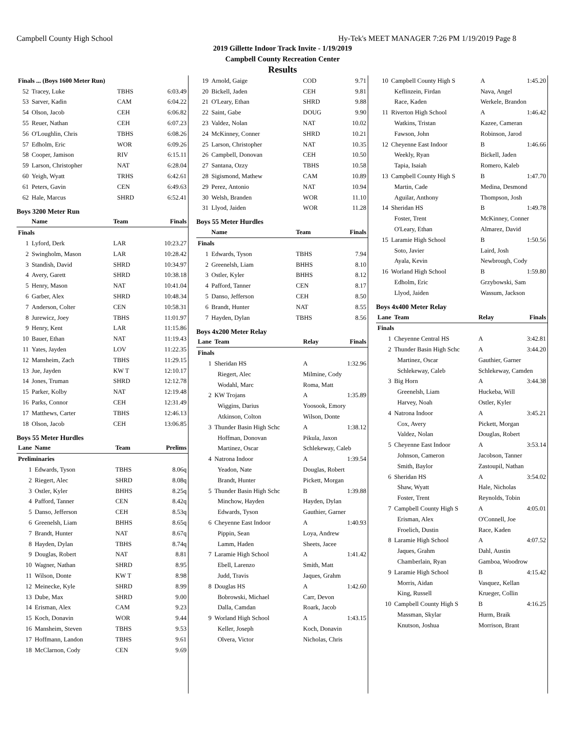Campbell County High School Hy-Tek's MEET MANAGER 7:26 PM 1/19/2019 Page 8
2019 Gillette Indoor Track Invite - 1/19/2019
Campbell County Recreation Center
Results
| Finals ... (Boys 1600 Meter Run) | | | |
| 52 | Tracey, Luke | TBHS | 6:03.49 |
| 53 | Sarver, Kadin | CAM | 6:04.22 |
| 54 | Olson, Jacob | CEH | 6:06.82 |
| 55 | Reuer, Nathan | CEH | 6:07.23 |
| 56 | O'Loughlin, Chris | TBHS | 6:08.26 |
| 57 | Edholm, Eric | WOR | 6:09.26 |
| 58 | Cooper, Jamison | RIV | 6:15.11 |
| 59 | Larson, Christopher | NAT | 6:28.04 |
| 60 | Yeigh, Wyatt | TRHS | 6:42.61 |
| 61 | Peters, Gavin | CEN | 6:49.63 |
| 62 | Hale, Marcus | SHRD | 6:52.41 |
Boys 3200 Meter Run
| | Name | Team | Finals |
| --- | --- | --- | --- |
| Finals | | | |
| 1 | Lyford, Derk | LAR | 10:23.27 |
| 2 | Swingholm, Mason | LAR | 10:28.42 |
| 3 | Standish, David | SHRD | 10:34.97 |
| 4 | Avery, Garett | SHRD | 10:38.18 |
| 5 | Henry, Mason | NAT | 10:41.04 |
| 6 | Garber, Alex | SHRD | 10:48.34 |
| 7 | Anderson, Colter | CEN | 10:58.31 |
| 8 | Jurewicz, Joey | TBHS | 11:01.97 |
| 9 | Henry, Kent | LAR | 11:15.86 |
| 10 | Bauer, Ethan | NAT | 11:19.43 |
| 11 | Yates, Jayden | LOV | 11:22.35 |
| 12 | Mansheim, Zach | TBHS | 11:29.15 |
| 13 | Jue, Jayden | KW T | 12:10.17 |
| 14 | Jones, Truman | SHRD | 12:12.78 |
| 15 | Parker, Kolby | NAT | 12:19.48 |
| 16 | Parks, Connor | CEH | 12:31.49 |
| 17 | Matthews, Carter | TBHS | 12:46.13 |
| 18 | Olson, Jacob | CEH | 13:06.85 |
Boys 55 Meter Hurdles
| Lane | Name | Team | Prelims |
| --- | --- | --- | --- |
| Preliminaries | | | |
| 1 | Edwards, Tyson | TBHS | 8.06q |
| 2 | Riegert, Alec | SHRD | 8.08q |
| 3 | Ostler, Kyler | BHHS | 8.25q |
| 4 | Pafford, Tanner | CEN | 8.42q |
| 5 | Danso, Jefferson | CEH | 8.53q |
| 6 | Greenelsh, Liam | BHHS | 8.65q |
| 7 | Brandt, Hunter | NAT | 8.67q |
| 8 | Hayden, Dylan | TBHS | 8.74q |
| 9 | Douglas, Robert | NAT | 8.81 |
| 10 | Wagner, Nathan | SHRD | 8.95 |
| 11 | Wilson, Donte | KW T | 8.98 |
| 12 | Meinecke, Kyle | SHRD | 8.99 |
| 13 | Dube, Max | SHRD | 9.00 |
| 14 | Erisman, Alex | CAM | 9.23 |
| 15 | Koch, Donavin | WOR | 9.44 |
| 16 | Mansheim, Steven | TBHS | 9.53 |
| 17 | Hoffmann, Landon | TBHS | 9.61 |
| 18 | McClarnon, Cody | CEN | 9.69 |
| 19 | Arnold, Gaige | COD | 9.71 |
| 20 | Bickell, Jaden | CEH | 9.81 |
| 21 | O'Leary, Ethan | SHRD | 9.88 |
| 22 | Saint, Gabe | DOUG | 9.90 |
| 23 | Valdez, Nolan | NAT | 10.02 |
| 24 | McKinney, Conner | SHRD | 10.21 |
| 25 | Larson, Christopher | NAT | 10.35 |
| 26 | Campbell, Donovan | CEH | 10.50 |
| 27 | Santana, Ozzy | TBHS | 10.58 |
| 28 | Sigismond, Mathew | CAM | 10.89 |
| 29 | Perez, Antonio | NAT | 10.94 |
| 30 | Welsh, Branden | WOR | 11.10 |
| 31 | Llyod, Jaiden | WOR | 11.28 |
Boys 55 Meter Hurdles
| | Name | Team | Finals |
| --- | --- | --- | --- |
| Finals | | | |
| 1 | Edwards, Tyson | TBHS | 7.94 |
| 2 | Greenelsh, Liam | BHHS | 8.10 |
| 3 | Ostler, Kyler | BHHS | 8.12 |
| 4 | Pafford, Tanner | CEN | 8.17 |
| 5 | Danso, Jefferson | CEH | 8.50 |
| 6 | Brandt, Hunter | NAT | 8.55 |
| 7 | Hayden, Dylan | TBHS | 8.56 |
Boys 4x200 Meter Relay
| Lane | Team | Relay | Finals |
| --- | --- | --- | --- |
| Finals | | | |
| 1 | Sheridan HS | A | 1:32.96 |
| | Riegert, Alec | Milmine, Cody | |
| | Wodahl, Marc | Roma, Matt | |
| 2 | KW Trojans | A | 1:35.89 |
| | Wiggins, Darius | Yoosook, Emory | |
| | Atkinson, Colton | Wilson, Donte | |
| 3 | Thunder Basin High Schc | A | 1:38.12 |
| | Hoffman, Donovan | Pikula, Jaxon | |
| | Martinez, Oscar | Schlekeway, Caleb | |
| 4 | Natrona Indoor | A | 1:39.54 |
| | Yeadon, Nate | Douglas, Robert | |
| | Brandt, Hunter | Pickett, Morgan | |
| 5 | Thunder Basin High Schc | B | 1:39.88 |
| | Minchow, Hayden | Hayden, Dylan | |
| | Edwards, Tyson | Gauthier, Garner | |
| 6 | Cheyenne East Indoor | A | 1:40.93 |
| | Pippin, Sean | Loya, Andrew | |
| | Lamm, Haden | Sheets, Jacee | |
| 7 | Laramie High School | A | 1:41.42 |
| | Ebell, Larenzo | Smith, Matt | |
| | Judd, Travis | Jaques, Grahm | |
| 8 | Douglas HS | A | 1:42.60 |
| | Bobrowski, Michael | Carr, Devon | |
| | Dalla, Camdan | Roark, Jacob | |
| 9 | Worland High School | A | 1:43.15 |
| | Keller, Joseph | Koch, Donavin | |
| | Olvera, Victor | Nicholas, Chris | |
| 10 | Campbell County High S | A | 1:45.20 |
| | Keflinzein, Firdan | Nava, Angel | |
| | Race, Kaden | Werkele, Brandon | |
| 11 | Riverton High School | A | 1:46.42 |
| | Watkins, Tristan | Kazee, Cameran | |
| | Fawson, John | Robinson, Jarod | |
| 12 | Cheyenne East Indoor | B | 1:46.66 |
| | Weekly, Ryan | Bickell, Jaden | |
| | Tapia, Isaiah | Romero, Kaleb | |
| 13 | Campbell County High S | B | 1:47.70 |
| | Martin, Cade | Medina, Desmond | |
| | Aguilar, Anthony | Thompson, Josh | |
| 14 | Sheridan HS | B | 1:49.78 |
| | Foster, Trent | McKinney, Conner | |
| | O'Leary, Ethan | Almarez, David | |
| 15 | Laramie High School | B | 1:50.56 |
| | Soto, Javier | Laird, Josh | |
| | Ayala, Kevin | Newbrough, Cody | |
| 16 | Worland High School | B | 1:59.80 |
| | Edholm, Eric | Grzybowski, Sam | |
| | Llyod, Jaiden | Wassum, Jackson | |
Boys 4x400 Meter Relay
| Lane | Team | Relay | Finals |
| --- | --- | --- | --- |
| Finals | | | |
| 1 | Cheyenne Central HS | A | 3:42.81 |
| 2 | Thunder Basin High Schc | A | 3:44.20 |
| | Martinez, Oscar | Gauthier, Garner | |
| | Schlekeway, Caleb | Schlekeway, Camden | |
| 3 | Big Horn | A | 3:44.38 |
| | Greenelsh, Liam | Huckeba, Will | |
| | Harvey, Noah | Ostler, Kyler | |
| 4 | Natrona Indoor | A | 3:45.21 |
| | Cox, Avery | Pickett, Morgan | |
| | Valdez, Nolan | Douglas, Robert | |
| 5 | Cheyenne East Indoor | A | 3:53.14 |
| | Johnson, Cameron | Jacobson, Tanner | |
| | Smith, Baylor | Zastoupil, Nathan | |
| 6 | Sheridan HS | A | 3:54.02 |
| | Shaw, Wyatt | Hale, Nicholas | |
| | Foster, Trent | Reynolds, Tobin | |
| 7 | Campbell County High S | A | 4:05.01 |
| | Erisman, Alex | O'Connell, Joe | |
| | Froelich, Dustin | Race, Kaden | |
| 8 | Laramie High School | A | 4:07.52 |
| | Jaques, Grahm | Dahl, Austin | |
| | Chamberlain, Ryan | Gamboa, Woodrow | |
| 9 | Laramie High School | B | 4:15.42 |
| | Morris, Aidan | Vasquez, Kellan | |
| | King, Russell | Krueger, Collin | |
| 10 | Campbell County High S | B | 4:16.25 |
| | Massman, Skylar | Hurm, Braik | |
| | Knutson, Joshua | Morrison, Brant | |